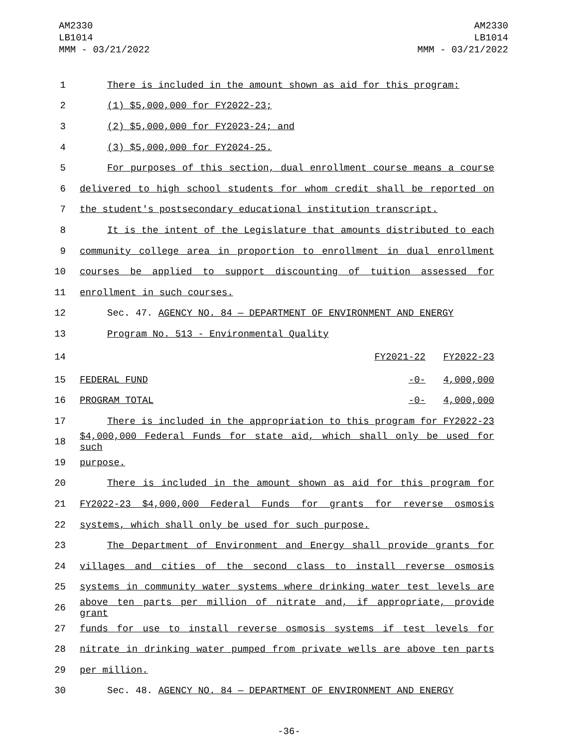AM2330
LB1014
MMM - 03/21/2022
AM2330
LB1014
MMM - 03/21/2022
1 There is included in the amount shown as aid for this program:
2 (1) $5,000,000 for FY2022-23;
3 (2) $5,000,000 for FY2023-24; and
4 (3) $5,000,000 for FY2024-25.
5 For purposes of this section, dual enrollment course means a course
6 delivered to high school students for whom credit shall be reported on
7 the student's postsecondary educational institution transcript.
8 It is the intent of the Legislature that amounts distributed to each
9 community college area in proportion to enrollment in dual enrollment
10 courses be applied to support discounting of tuition assessed for
11 enrollment in such courses.
12 Sec. 47. AGENCY NO. 84 — DEPARTMENT OF ENVIRONMENT AND ENERGY
13 Program No. 513 - Environmental Quality
14 FY2021-22 FY2022-23
15 FEDERAL FUND -0- 4,000,000
16 PROGRAM TOTAL -0- 4,000,000
17 There is included in the appropriation to this program for FY2022-23
18 $4,000,000 Federal Funds for state aid, which shall only be used for such
19 purpose.
20 There is included in the amount shown as aid for this program for
21 FY2022-23 $4,000,000 Federal Funds for grants for reverse osmosis
22 systems, which shall only be used for such purpose.
23 The Department of Environment and Energy shall provide grants for
24 villages and cities of the second class to install reverse osmosis
25 systems in community water systems where drinking water test levels are
26 above ten parts per million of nitrate and, if appropriate, provide grant
27 funds for use to install reverse osmosis systems if test levels for
28 nitrate in drinking water pumped from private wells are above ten parts
29 per million.
30 Sec. 48. AGENCY NO. 84 — DEPARTMENT OF ENVIRONMENT AND ENERGY
-36-